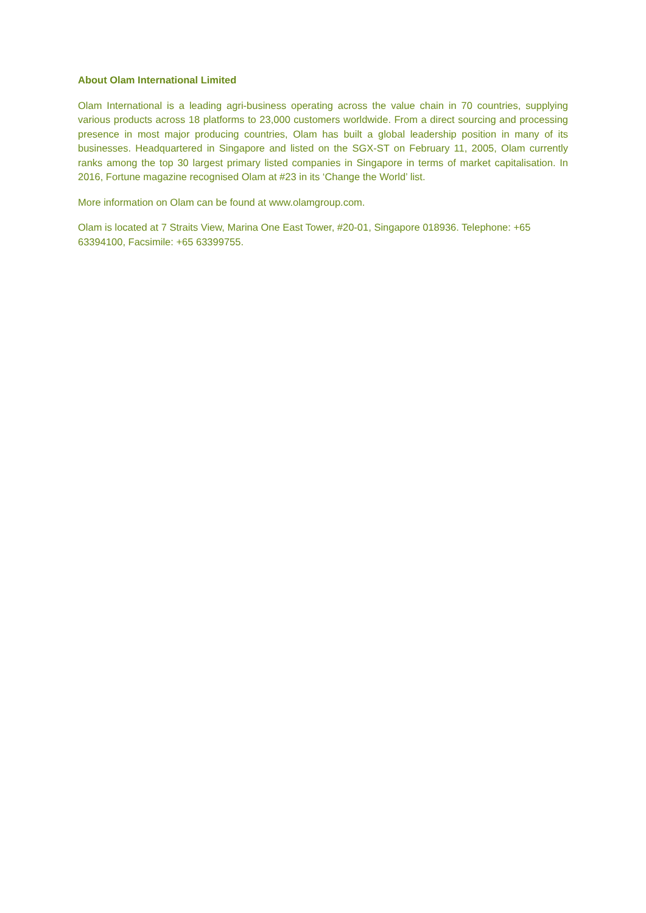About Olam International Limited
Olam International is a leading agri-business operating across the value chain in 70 countries, supplying various products across 18 platforms to 23,000 customers worldwide. From a direct sourcing and processing presence in most major producing countries, Olam has built a global leadership position in many of its businesses. Headquartered in Singapore and listed on the SGX-ST on February 11, 2005, Olam currently ranks among the top 30 largest primary listed companies in Singapore in terms of market capitalisation. In 2016, Fortune magazine recognised Olam at #23 in its ‘Change the World’ list.
More information on Olam can be found at www.olamgroup.com.
Olam is located at 7 Straits View, Marina One East Tower, #20-01, Singapore 018936. Telephone: +65 63394100, Facsimile: +65 63399755.